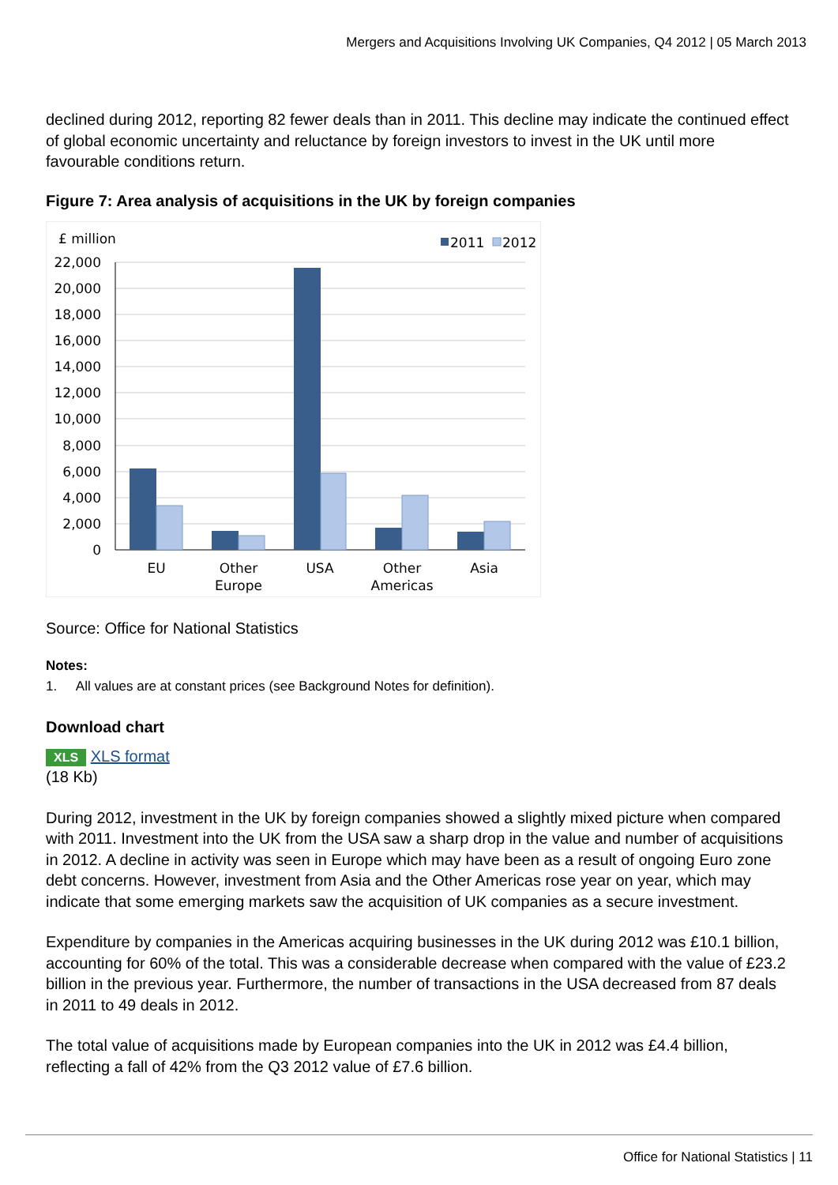Mergers and Acquisitions Involving UK Companies, Q4 2012 | 05 March 2013
declined during 2012, reporting 82 fewer deals than in 2011. This decline may indicate the continued effect of global economic uncertainty and reluctance by foreign investors to invest in the UK until more favourable conditions return.
Figure 7: Area analysis of acquisitions in the UK by foreign companies
£ million
2011
2012
22,000
20,000
18,000
16,000
14,000
12,000
10,000
8,000
6,000
4,000
2,000
0
EU
Other
Europe
USA
Other
Americas
Asia
Source: Office for National Statistics
Notes:
1. All values are at constant prices (see Background Notes for definition).
Download chart
XLS XLS format
(18 Kb)
During 2012, investment in the UK by foreign companies showed a slightly mixed picture when compared with 2011. Investment into the UK from the USA saw a sharp drop in the value and number of acquisitions in 2012. A decline in activity was seen in Europe which may have been as a result of ongoing Euro zone debt concerns. However, investment from Asia and the Other Americas rose year on year, which may indicate that some emerging markets saw the acquisition of UK companies as a secure investment.
Expenditure by companies in the Americas acquiring businesses in the UK during 2012 was £10.1 billion, accounting for 60% of the total. This was a considerable decrease when compared with the value of £23.2 billion in the previous year. Furthermore, the number of transactions in the USA decreased from 87 deals in 2011 to 49 deals in 2012.
The total value of acquisitions made by European companies into the UK in 2012 was £4.4 billion, reflecting a fall of 42% from the Q3 2012 value of £7.6 billion.
Office for National Statistics | 11